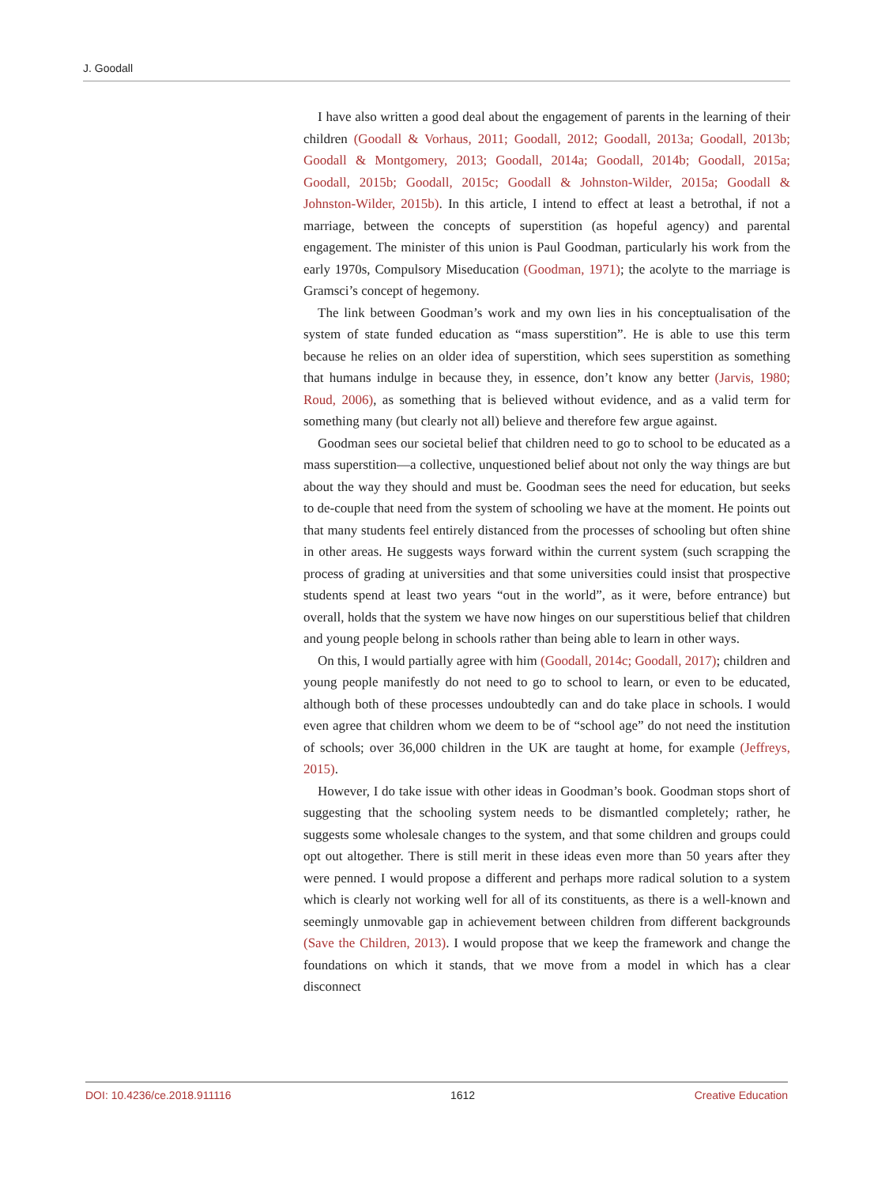J. Goodall
I have also written a good deal about the engagement of parents in the learning of their children (Goodall & Vorhaus, 2011; Goodall, 2012; Goodall, 2013a; Goodall, 2013b; Goodall & Montgomery, 2013; Goodall, 2014a; Goodall, 2014b; Goodall, 2015a; Goodall, 2015b; Goodall, 2015c; Goodall & Johnston-Wilder, 2015a; Goodall & Johnston-Wilder, 2015b). In this article, I intend to effect at least a betrothal, if not a marriage, between the concepts of superstition (as hopeful agency) and parental engagement. The minister of this union is Paul Goodman, particularly his work from the early 1970s, Compulsory Miseducation (Goodman, 1971); the acolyte to the marriage is Gramsci’s concept of hegemony.
The link between Goodman’s work and my own lies in his conceptualisation of the system of state funded education as “mass superstition”. He is able to use this term because he relies on an older idea of superstition, which sees superstition as something that humans indulge in because they, in essence, don’t know any better (Jarvis, 1980; Roud, 2006), as something that is believed without evidence, and as a valid term for something many (but clearly not all) believe and therefore few argue against.
Goodman sees our societal belief that children need to go to school to be educated as a mass superstition—a collective, unquestioned belief about not only the way things are but about the way they should and must be. Goodman sees the need for education, but seeks to de-couple that need from the system of schooling we have at the moment. He points out that many students feel entirely distanced from the processes of schooling but often shine in other areas. He suggests ways forward within the current system (such scrapping the process of grading at universities and that some universities could insist that prospective students spend at least two years “out in the world”, as it were, before entrance) but overall, holds that the system we have now hinges on our superstitious belief that children and young people belong in schools rather than being able to learn in other ways.
On this, I would partially agree with him (Goodall, 2014c; Goodall, 2017); children and young people manifestly do not need to go to school to learn, or even to be educated, although both of these processes undoubtedly can and do take place in schools. I would even agree that children whom we deem to be of “school age” do not need the institution of schools; over 36,000 children in the UK are taught at home, for example (Jeffreys, 2015).
However, I do take issue with other ideas in Goodman’s book. Goodman stops short of suggesting that the schooling system needs to be dismantled completely; rather, he suggests some wholesale changes to the system, and that some children and groups could opt out altogether. There is still merit in these ideas even more than 50 years after they were penned. I would propose a different and perhaps more radical solution to a system which is clearly not working well for all of its constituents, as there is a well-known and seemingly unmovable gap in achievement between children from different backgrounds (Save the Children, 2013). I would propose that we keep the framework and change the foundations on which it stands, that we move from a model in which has a clear disconnect
DOI: 10.4236/ce.2018.911116 1612 Creative Education